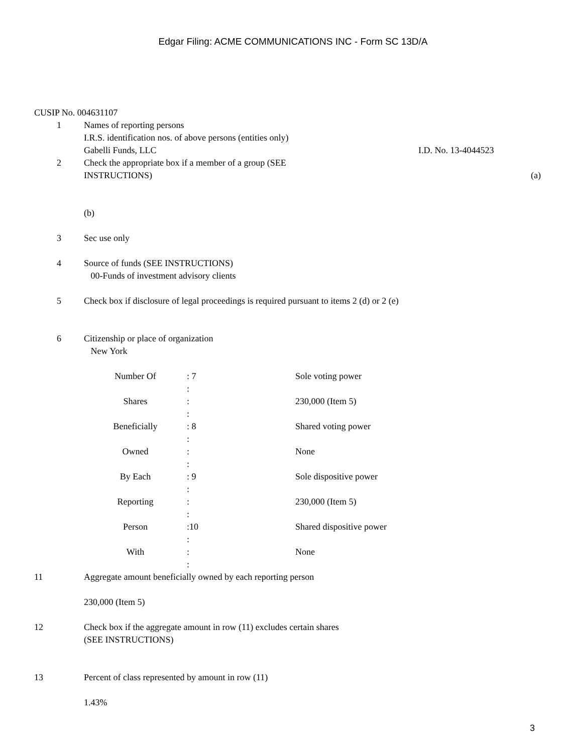Edgar Filing: ACME COMMUNICATIONS INC - Form SC 13D/A
CUSIP No. 004631107
1 Names of reporting persons
I.R.S. identification nos. of above persons (entities only)
Gabelli Funds, LLC I.D. No. 13-4044523
2 Check the appropriate box if a member of a group (SEE
INSTRUCTIONS) (a)
(b)
3 Sec use only
4 Source of funds (SEE INSTRUCTIONS)
00-Funds of investment advisory clients
5 Check box if disclosure of legal proceedings is required pursuant to items 2 (d) or 2 (e)
6 Citizenship or place of organization
New York
| Number Of | : 7 | Sole voting power |
| | : | |
| Shares | : | 230,000 (Item 5) |
| | : | |
| Beneficially | : 8 | Shared voting power |
| | : | |
| Owned | : | None |
| | : | |
| By Each | : 9 | Sole dispositive power |
| | : | |
| Reporting | : | 230,000 (Item 5) |
| | : | |
| Person | :10 | Shared dispositive power |
| | : | |
| With | : | None |
| | : | |
11 Aggregate amount beneficially owned by each reporting person
230,000 (Item 5)
12 Check box if the aggregate amount in row (11) excludes certain shares
(SEE INSTRUCTIONS)
13 Percent of class represented by amount in row (11)
1.43%
3